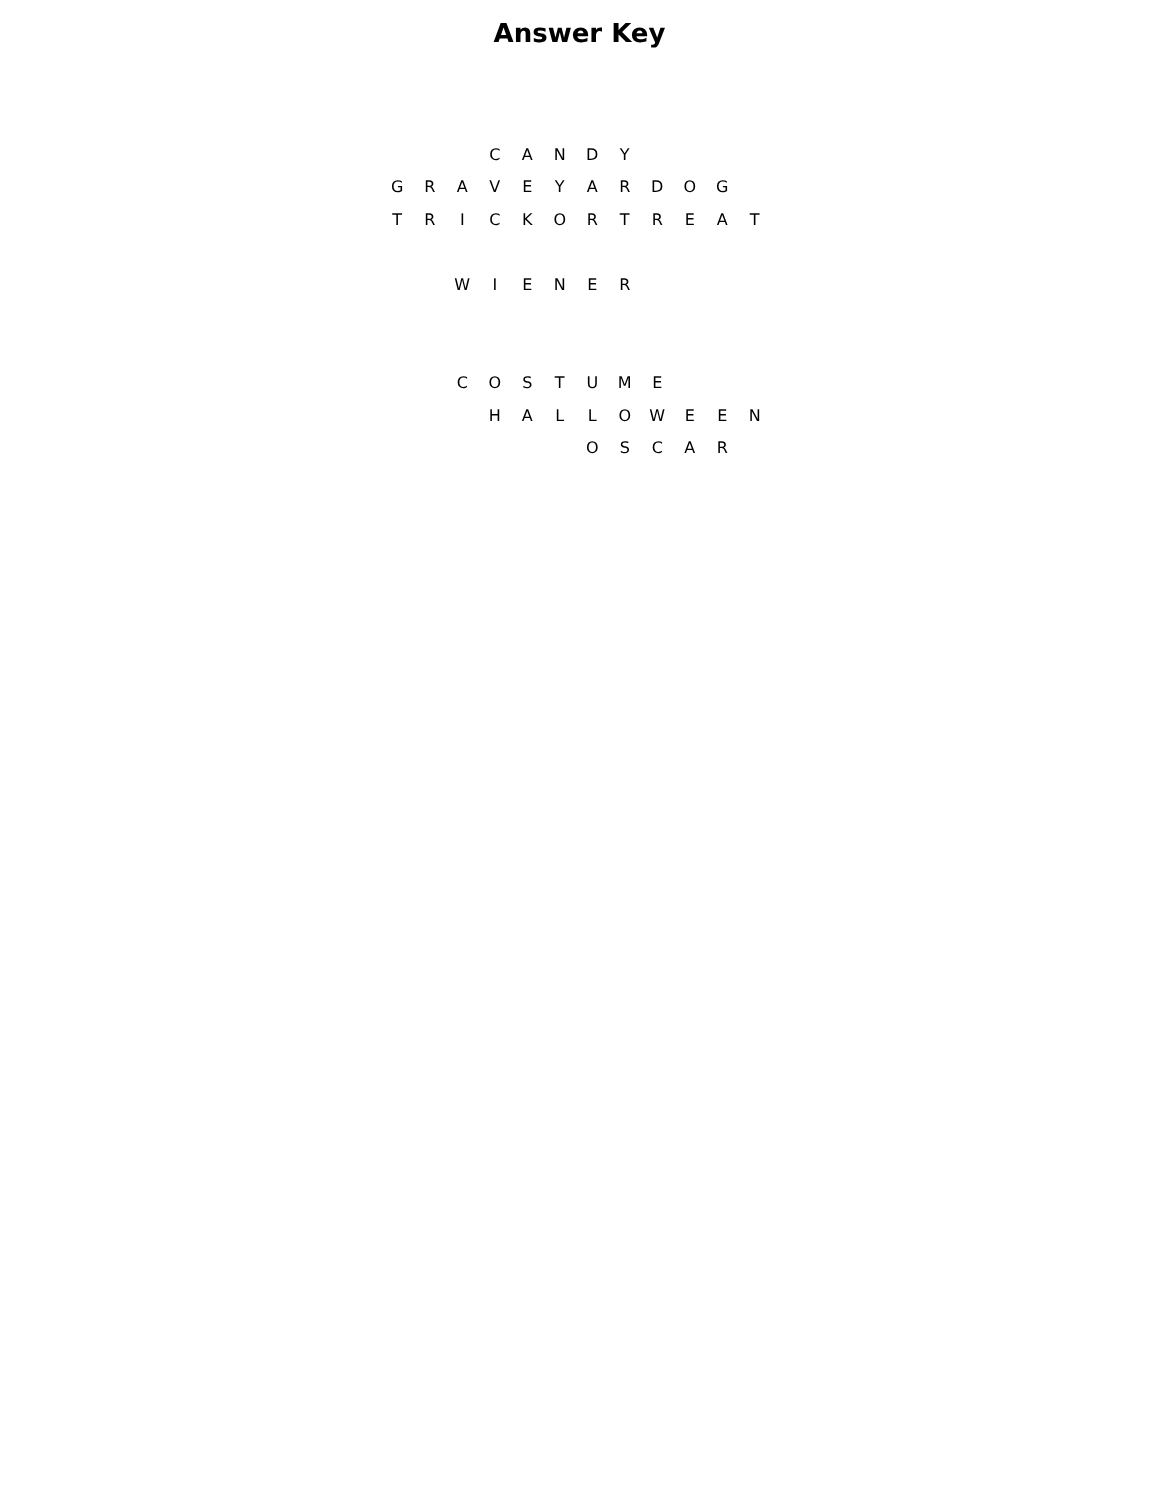Answer Key
| | | | C | A | N | D | Y | | | | |
| G | R | A | V | E | Y | A | R | D | O | G | |
| T | R | I | C | K | O | R | T | R | E | A | T |
| | | W | I | E | N | E | R | | | | |
| | | C | O | S | T | U | M | E | | | |
| | | | H | A | L | L | O | W | E | E | N |
| | | | | | | O | S | C | A | R | |